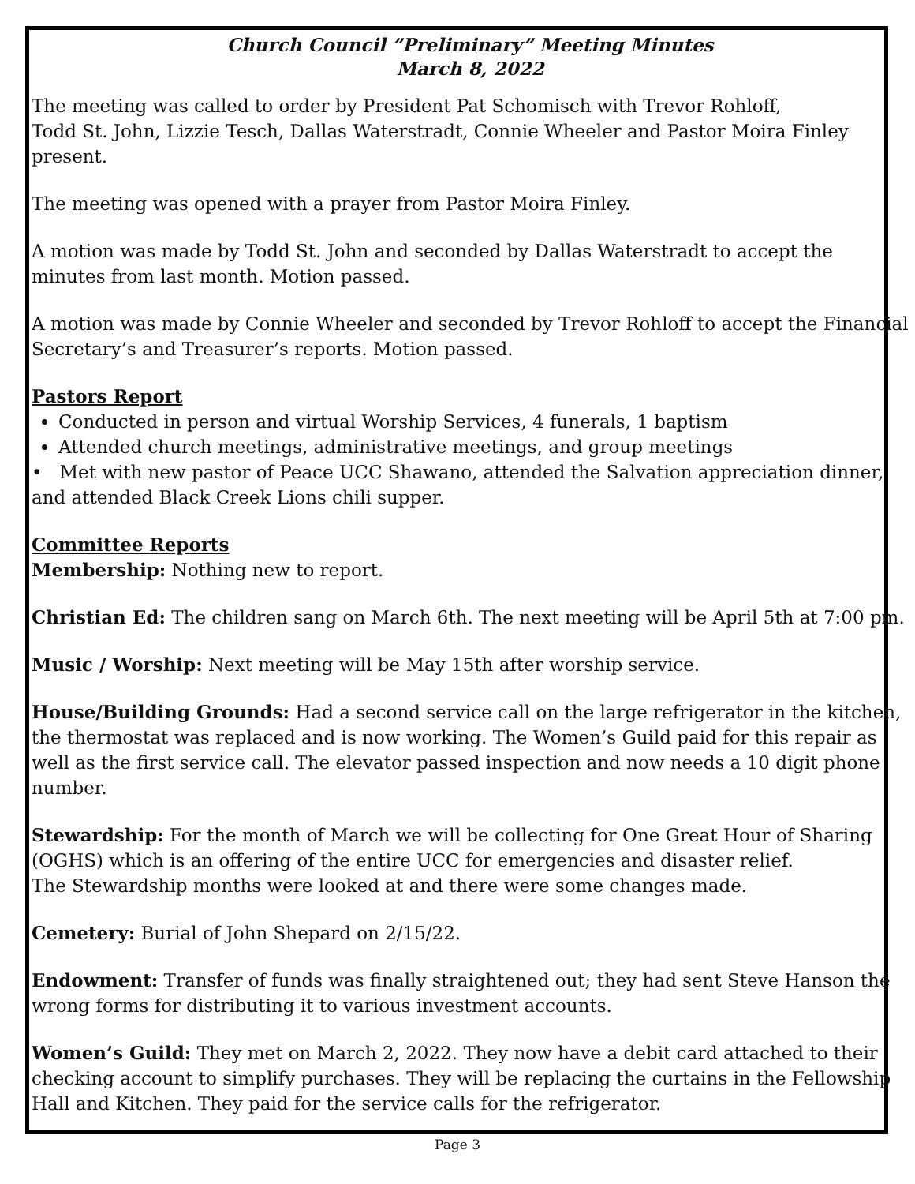Church Council ”Preliminary” Meeting Minutes
March 8, 2022
The meeting was called to order by President Pat Schomisch with Trevor Rohloff,
Todd St. John, Lizzie Tesch, Dallas Waterstradt, Connie Wheeler and Pastor Moira Finley present.
The meeting was opened with a prayer from Pastor Moira Finley.
A motion was made by Todd St. John and seconded by Dallas Waterstradt to accept the minutes from last month. Motion passed.
A motion was made by Connie Wheeler and seconded by Trevor Rohloff to accept the Financial Secretary’s and Treasurer’s reports. Motion passed.
Pastors Report
Conducted in person and virtual Worship Services, 4 funerals, 1 baptism
Attended church meetings, administrative meetings, and group meetings
• Met with new pastor of Peace UCC Shawano, attended the Salvation appreciation dinner, and attended Black Creek Lions chili supper.
Committee Reports
Membership: Nothing new to report.
Christian Ed: The children sang on March 6th. The next meeting will be April 5th at 7:00 pm.
Music / Worship: Next meeting will be May 15th after worship service.
House/Building Grounds: Had a second service call on the large refrigerator in the kitchen, the thermostat was replaced and is now working. The Women’s Guild paid for this repair as well as the first service call. The elevator passed inspection and now needs a 10 digit phone number.
Stewardship: For the month of March we will be collecting for One Great Hour of Sharing (OGHS) which is an offering of the entire UCC for emergencies and disaster relief.
The Stewardship months were looked at and there were some changes made.
Cemetery: Burial of John Shepard on 2/15/22.
Endowment: Transfer of funds was finally straightened out; they had sent Steve Hanson the wrong forms for distributing it to various investment accounts.
Women’s Guild: They met on March 2, 2022. They now have a debit card attached to their checking account to simplify purchases. They will be replacing the curtains in the Fellowship Hall and Kitchen. They paid for the service calls for the refrigerator.
Page 3